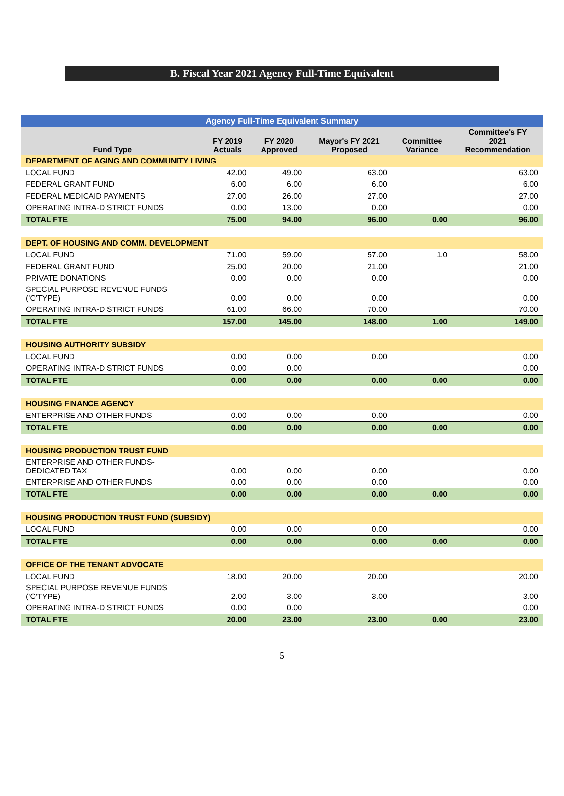B. Fiscal Year 2021 Agency Full-Time Equivalent
| Agency Full-Time Equivalent Summary | | | | | |
| Fund Type | FY 2019 Actuals | FY 2020 Approved | Mayor's FY 2021 Proposed | Committee Variance | Committee's FY 2021 Recommendation |
| DEPARTMENT OF AGING AND COMMUNITY LIVING | | | | | |
| LOCAL FUND | 42.00 | 49.00 | 63.00 | | 63.00 |
| FEDERAL GRANT FUND | 6.00 | 6.00 | 6.00 | | 6.00 |
| FEDERAL MEDICAID PAYMENTS | 27.00 | 26.00 | 27.00 | | 27.00 |
| OPERATING INTRA-DISTRICT FUNDS | 0.00 | 13.00 | 0.00 | | 0.00 |
| TOTAL FTE | 75.00 | 94.00 | 96.00 | 0.00 | 96.00 |
| DEPT. OF HOUSING AND COMM. DEVELOPMENT | | | | | |
| LOCAL FUND | 71.00 | 59.00 | 57.00 | 1.0 | 58.00 |
| FEDERAL GRANT FUND | 25.00 | 20.00 | 21.00 | | 21.00 |
| PRIVATE DONATIONS | 0.00 | 0.00 | 0.00 | | 0.00 |
| SPECIAL PURPOSE REVENUE FUNDS ('O'TYPE) | 0.00 | 0.00 | 0.00 | | 0.00 |
| OPERATING INTRA-DISTRICT FUNDS | 61.00 | 66.00 | 70.00 | | 70.00 |
| TOTAL FTE | 157.00 | 145.00 | 148.00 | 1.00 | 149.00 |
| HOUSING AUTHORITY SUBSIDY | | | | | |
| LOCAL FUND | 0.00 | 0.00 | 0.00 | | 0.00 |
| OPERATING INTRA-DISTRICT FUNDS | 0.00 | 0.00 | | | 0.00 |
| TOTAL FTE | 0.00 | 0.00 | 0.00 | 0.00 | 0.00 |
| HOUSING FINANCE AGENCY | | | | | |
| ENTERPRISE AND OTHER FUNDS | 0.00 | 0.00 | 0.00 | | 0.00 |
| TOTAL FTE | 0.00 | 0.00 | 0.00 | 0.00 | 0.00 |
| HOUSING PRODUCTION TRUST FUND | | | | | |
| ENTERPRISE AND OTHER FUNDS- DEDICATED TAX | 0.00 | 0.00 | 0.00 | | 0.00 |
| ENTERPRISE AND OTHER FUNDS | 0.00 | 0.00 | 0.00 | | 0.00 |
| TOTAL FTE | 0.00 | 0.00 | 0.00 | 0.00 | 0.00 |
| HOUSING PRODUCTION TRUST FUND (SUBSIDY) | | | | | |
| LOCAL FUND | 0.00 | 0.00 | 0.00 | | 0.00 |
| TOTAL FTE | 0.00 | 0.00 | 0.00 | 0.00 | 0.00 |
| OFFICE OF THE TENANT ADVOCATE | | | | | |
| LOCAL FUND | 18.00 | 20.00 | 20.00 | | 20.00 |
| SPECIAL PURPOSE REVENUE FUNDS ('O'TYPE) | 2.00 | 3.00 | 3.00 | | 3.00 |
| OPERATING INTRA-DISTRICT FUNDS | 0.00 | 0.00 | | | 0.00 |
| TOTAL FTE | 20.00 | 23.00 | 23.00 | 0.00 | 23.00 |
5